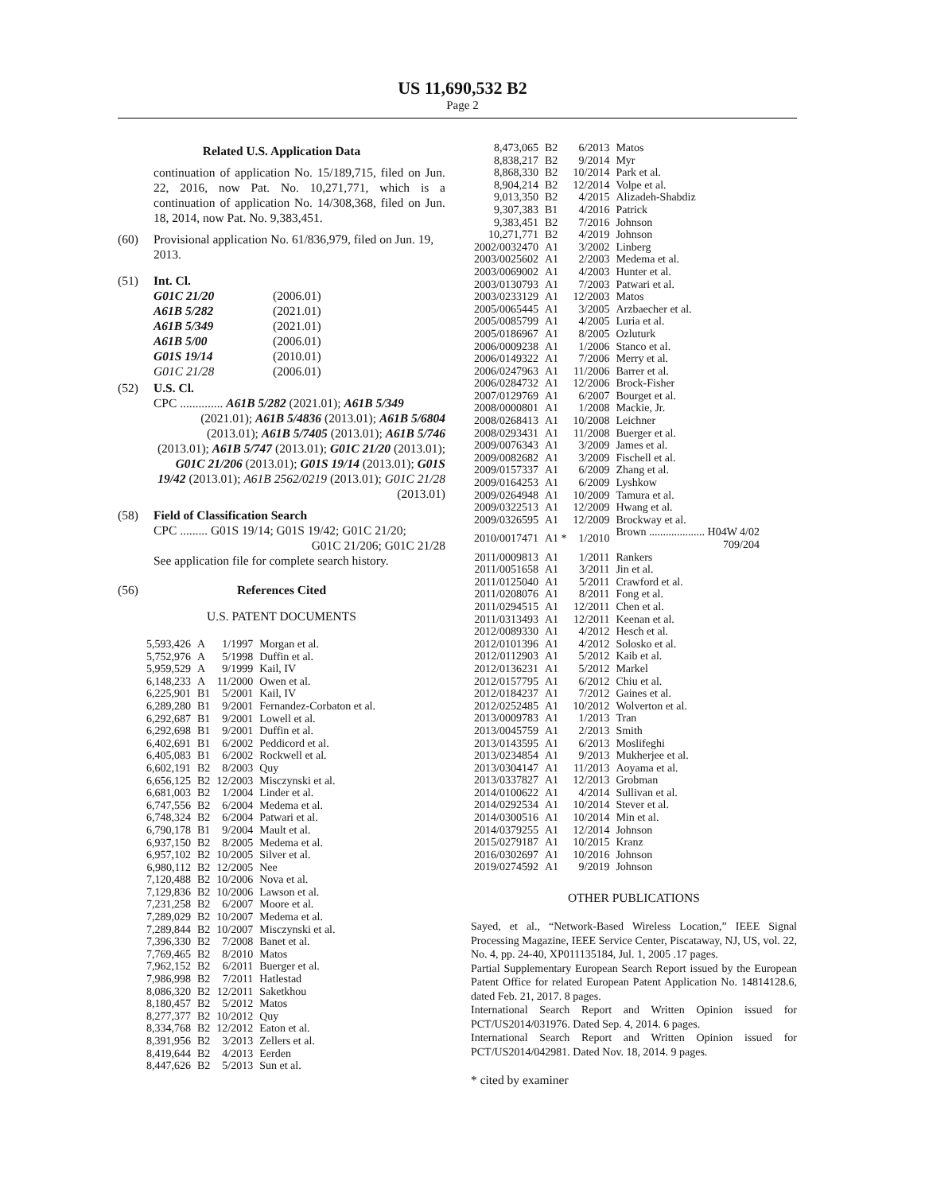US 11,690,532 B2
Page 2
Related U.S. Application Data
continuation of application No. 15/189,715, filed on Jun. 22, 2016, now Pat. No. 10,271,771, which is a continuation of application No. 14/308,368, filed on Jun. 18, 2014, now Pat. No. 9,383,451.
(60) Provisional application No. 61/836,979, filed on Jun. 19, 2013.
(51) Int. Cl.
| G01C 21/20 | (2006.01) |
| A61B 5/282 | (2021.01) |
| A61B 5/349 | (2021.01) |
| A61B 5/00 | (2006.01) |
| G01S 19/14 | (2010.01) |
| G01C 21/28 | (2006.01) |
(52) U.S. Cl.
CPC .............. A61B 5/282 (2021.01); A61B 5/349
(2021.01); A61B 5/4836 (2013.01); A61B 5/6804 (2013.01); A61B 5/7405 (2013.01); A61B 5/746 (2013.01); A61B 5/747 (2013.01); G01C 21/20 (2013.01); G01C 21/206 (2013.01); G01S 19/14 (2013.01); G01S 19/42 (2013.01); A61B 2562/0219 (2013.01); G01C 21/28 (2013.01)
(58) Field of Classification Search
CPC ......... G01S 19/14; G01S 19/42; G01C 21/20;
G01C 21/206; G01C 21/28
See application file for complete search history.
(56) References Cited
U.S. PATENT DOCUMENTS
| 5,593,426 | A | 1/1997 | Morgan et al. |
| 5,752,976 | A | 5/1998 | Duffin et al. |
| 5,959,529 | A | 9/1999 | Kail, IV |
| 6,148,233 | A | 11/2000 | Owen et al. |
| 6,225,901 | B1 | 5/2001 | Kail, IV |
| 6,289,280 | B1 | 9/2001 | Fernandez-Corbaton et al. |
| 6,292,687 | B1 | 9/2001 | Lowell et al. |
| 6,292,698 | B1 | 9/2001 | Duffin et al. |
| 6,402,691 | B1 | 6/2002 | Peddicord et al. |
| 6,405,083 | B1 | 6/2002 | Rockwell et al. |
| 6,602,191 | B2 | 8/2003 | Quy |
| 6,656,125 | B2 | 12/2003 | Misczynski et al. |
| 6,681,003 | B2 | 1/2004 | Linder et al. |
| 6,747,556 | B2 | 6/2004 | Medema et al. |
| 6,748,324 | B2 | 6/2004 | Patwari et al. |
| 6,790,178 | B1 | 9/2004 | Mault et al. |
| 6,937,150 | B2 | 8/2005 | Medema et al. |
| 6,957,102 | B2 | 10/2005 | Silver et al. |
| 6,980,112 | B2 | 12/2005 | Nee |
| 7,120,488 | B2 | 10/2006 | Nova et al. |
| 7,129,836 | B2 | 10/2006 | Lawson et al. |
| 7,231,258 | B2 | 6/2007 | Moore et al. |
| 7,289,029 | B2 | 10/2007 | Medema et al. |
| 7,289,844 | B2 | 10/2007 | Misczynski et al. |
| 7,396,330 | B2 | 7/2008 | Banet et al. |
| 7,769,465 | B2 | 8/2010 | Matos |
| 7,962,152 | B2 | 6/2011 | Buerger et al. |
| 7,986,998 | B2 | 7/2011 | Hatlestad |
| 8,086,320 | B2 | 12/2011 | Saketkhou |
| 8,180,457 | B2 | 5/2012 | Matos |
| 8,277,377 | B2 | 10/2012 | Quy |
| 8,334,768 | B2 | 12/2012 | Eaton et al. |
| 8,391,956 | B2 | 3/2013 | Zellers et al. |
| 8,419,644 | B2 | 4/2013 | Eerden |
| 8,447,626 | B2 | 5/2013 | Sun et al. |
| 8,473,065 | B2 | 6/2013 | Matos |
| 8,838,217 | B2 | 9/2014 | Myr |
| 8,868,330 | B2 | 10/2014 | Park et al. |
| 8,904,214 | B2 | 12/2014 | Volpe et al. |
| 9,013,350 | B2 | 4/2015 | Alizadeh-Shabdiz |
| 9,307,383 | B1 | 4/2016 | Patrick |
| 9,383,451 | B2 | 7/2016 | Johnson |
| 10,271,771 | B2 | 4/2019 | Johnson |
| 2002/0032470 | A1 | 3/2002 | Linberg |
| 2003/0025602 | A1 | 2/2003 | Medema et al. |
| 2003/0069002 | A1 | 4/2003 | Hunter et al. |
| 2003/0130793 | A1 | 7/2003 | Patwari et al. |
| 2003/0233129 | A1 | 12/2003 | Matos |
| 2005/0065445 | A1 | 3/2005 | Arzbaecher et al. |
| 2005/0085799 | A1 | 4/2005 | Luria et al. |
| 2005/0186967 | A1 | 8/2005 | Ozluturk |
| 2006/0009238 | A1 | 1/2006 | Stanco et al. |
| 2006/0149322 | A1 | 7/2006 | Merry et al. |
| 2006/0247963 | A1 | 11/2006 | Barrer et al. |
| 2006/0284732 | A1 | 12/2006 | Brock-Fisher |
| 2007/0129769 | A1 | 6/2007 | Bourget et al. |
| 2008/0000801 | A1 | 1/2008 | Mackie, Jr. |
| 2008/0268413 | A1 | 10/2008 | Leichner |
| 2008/0293431 | A1 | 11/2008 | Buerger et al. |
| 2009/0076343 | A1 | 3/2009 | James et al. |
| 2009/0082682 | A1 | 3/2009 | Fischell et al. |
| 2009/0157337 | A1 | 6/2009 | Zhang et al. |
| 2009/0164253 | A1 | 6/2009 | Lyshkow |
| 2009/0264948 | A1 | 10/2009 | Tamura et al. |
| 2009/0322513 | A1 | 12/2009 | Hwang et al. |
| 2009/0326595 | A1 | 12/2009 | Brockway et al. |
| 2010/0017471 | A1 * | 1/2010 | Brown .................... H04W 4/02 709/204 |
| 2011/0009813 | A1 | 1/2011 | Rankers |
| 2011/0051658 | A1 | 3/2011 | Jin et al. |
| 2011/0125040 | A1 | 5/2011 | Crawford et al. |
| 2011/0208076 | A1 | 8/2011 | Fong et al. |
| 2011/0294515 | A1 | 12/2011 | Chen et al. |
| 2011/0313493 | A1 | 12/2011 | Keenan et al. |
| 2012/0089330 | A1 | 4/2012 | Hesch et al. |
| 2012/0101396 | A1 | 4/2012 | Solosko et al. |
| 2012/0112903 | A1 | 5/2012 | Kaib et al. |
| 2012/0136231 | A1 | 5/2012 | Markel |
| 2012/0157795 | A1 | 6/2012 | Chiu et al. |
| 2012/0184237 | A1 | 7/2012 | Gaines et al. |
| 2012/0252485 | A1 | 10/2012 | Wolverton et al. |
| 2013/0009783 | A1 | 1/2013 | Tran |
| 2013/0045759 | A1 | 2/2013 | Smith |
| 2013/0143595 | A1 | 6/2013 | Moslifeghi |
| 2013/0234854 | A1 | 9/2013 | Mukherjee et al. |
| 2013/0304147 | A1 | 11/2013 | Aoyama et al. |
| 2013/0337827 | A1 | 12/2013 | Grobman |
| 2014/0100622 | A1 | 4/2014 | Sullivan et al. |
| 2014/0292534 | A1 | 10/2014 | Stever et al. |
| 2014/0300516 | A1 | 10/2014 | Min et al. |
| 2014/0379255 | A1 | 12/2014 | Johnson |
| 2015/0279187 | A1 | 10/2015 | Kranz |
| 2016/0302697 | A1 | 10/2016 | Johnson |
| 2019/0274592 | A1 | 9/2019 | Johnson |
OTHER PUBLICATIONS
Sayed, et al., “Network-Based Wireless Location,” IEEE Signal Processing Magazine, IEEE Service Center, Piscataway, NJ, US, vol. 22, No. 4, pp. 24-40, XP011135184, Jul. 1, 2005 .17 pages.
Partial Supplementary European Search Report issued by the European Patent Office for related European Patent Application No. 14814128.6, dated Feb. 21, 2017. 8 pages.
International Search Report and Written Opinion issued for PCT/US2014/031976. Dated Sep. 4, 2014. 6 pages.
International Search Report and Written Opinion issued for PCT/US2014/042981. Dated Nov. 18, 2014. 9 pages.
* cited by examiner